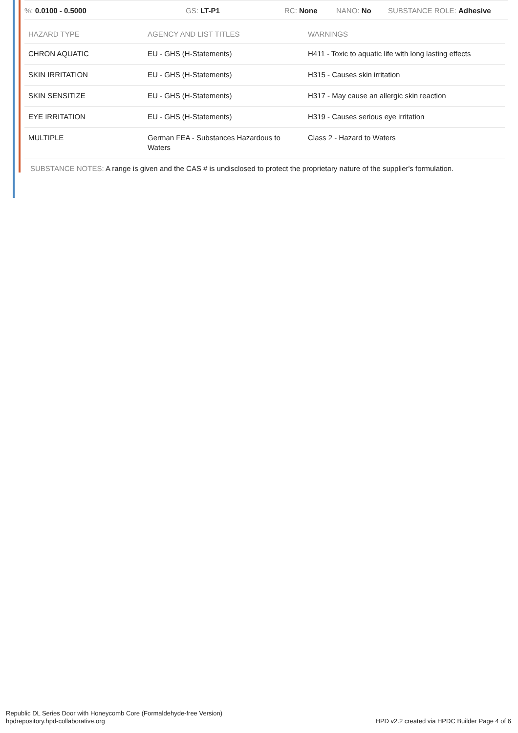%: 0.0100 - 0.5000 GS: LT-P1 RC: None NANO: No SUBSTANCE ROLE: Adhesive
| HAZARD TYPE | AGENCY AND LIST TITLES | WARNINGS |
| --- | --- | --- |
| CHRON AQUATIC | EU - GHS (H-Statements) | H411 - Toxic to aquatic life with long lasting effects |
| SKIN IRRITATION | EU - GHS (H-Statements) | H315 - Causes skin irritation |
| SKIN SENSITIZE | EU - GHS (H-Statements) | H317 - May cause an allergic skin reaction |
| EYE IRRITATION | EU - GHS (H-Statements) | H319 - Causes serious eye irritation |
| MULTIPLE | German FEA - Substances Hazardous to Waters | Class 2 - Hazard to Waters |
SUBSTANCE NOTES: A range is given and the CAS # is undisclosed to protect the proprietary nature of the supplier's formulation.
Republic DL Series Door with Honeycomb Core (Formaldehyde-free Version)
hpdrepository.hpd-collaborative.org
HPD v2.2 created via HPDC Builder Page 4 of 6